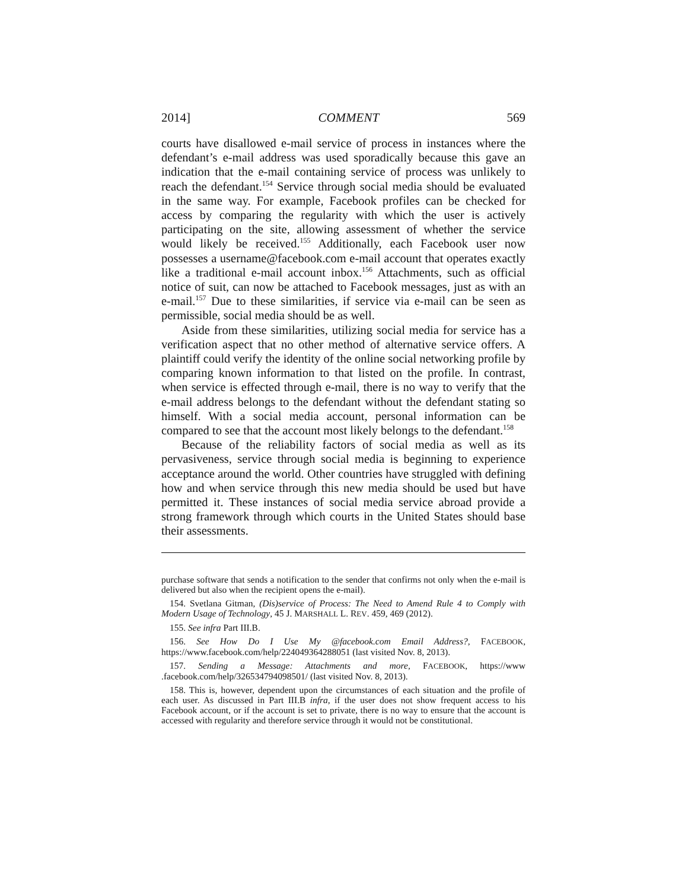2014] COMMENT 569
courts have disallowed e-mail service of process in instances where the defendant’s e-mail address was used sporadically because this gave an indication that the e-mail containing service of process was unlikely to reach the defendant.<sup>154</sup> Service through social media should be evaluated in the same way. For example, Facebook profiles can be checked for access by comparing the regularity with which the user is actively participating on the site, allowing assessment of whether the service would likely be received.<sup>155</sup> Additionally, each Facebook user now possesses a username@facebook.com e-mail account that operates exactly like a traditional e-mail account inbox.<sup>156</sup> Attachments, such as official notice of suit, can now be attached to Facebook messages, just as with an e-mail.<sup>157</sup> Due to these similarities, if service via e-mail can be seen as permissible, social media should be as well.
Aside from these similarities, utilizing social media for service has a verification aspect that no other method of alternative service offers. A plaintiff could verify the identity of the online social networking profile by comparing known information to that listed on the profile. In contrast, when service is effected through e-mail, there is no way to verify that the e-mail address belongs to the defendant without the defendant stating so himself. With a social media account, personal information can be compared to see that the account most likely belongs to the defendant.<sup>158</sup>
Because of the reliability factors of social media as well as its pervasiveness, service through social media is beginning to experience acceptance around the world. Other countries have struggled with defining how and when service through this new media should be used but have permitted it. These instances of social media service abroad provide a strong framework through which courts in the United States should base their assessments.
purchase software that sends a notification to the sender that confirms not only when the e-mail is delivered but also when the recipient opens the e-mail).
154. Svetlana Gitman, (Dis)service of Process: The Need to Amend Rule 4 to Comply with Modern Usage of Technology, 45 J. MARSHALL L. REV. 459, 469 (2012).
155. See infra Part III.B.
156. See How Do I Use My @facebook.com Email Address?, FACEBOOK, https://www.facebook.com/help/224049364288051 (last visited Nov. 8, 2013).
157. Sending a Message: Attachments and more, FACEBOOK, https://www .facebook.com/help/326534794098501/ (last visited Nov. 8, 2013).
158. This is, however, dependent upon the circumstances of each situation and the profile of each user. As discussed in Part III.B infra, if the user does not show frequent access to his Facebook account, or if the account is set to private, there is no way to ensure that the account is accessed with regularity and therefore service through it would not be constitutional.